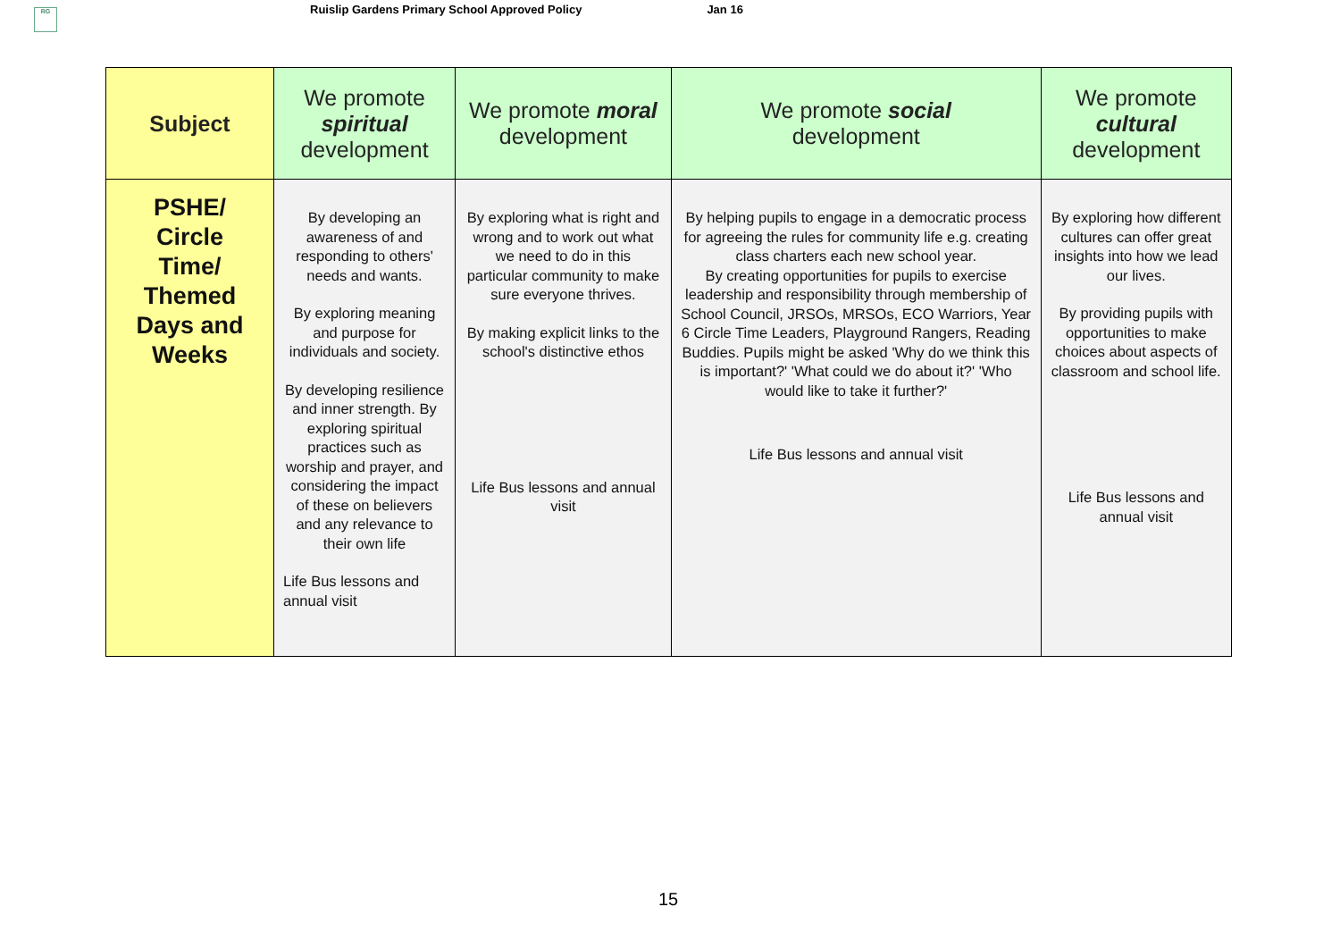RG
Ruislip Gardens Primary School Approved Policy Jan 16
| Subject | We promote spiritual development | We promote moral development | We promote social development | We promote cultural development |
| --- | --- | --- | --- | --- |
| PSHE/ Circle Time/ Themed Days and Weeks | By developing an awareness of and responding to others' needs and wants. By exploring meaning and purpose for individuals and society. By developing resilience and inner strength. By exploring spiritual practices such as worship and prayer, and considering the impact of these on believers and any relevance to their own life Life Bus lessons and annual visit | By exploring what is right and wrong and to work out what we need to do in this particular community to make sure everyone thrives. By making explicit links to the school's distinctive ethos Life Bus lessons and annual visit | By helping pupils to engage in a democratic process for agreeing the rules for community life e.g. creating class charters each new school year. By creating opportunities for pupils to exercise leadership and responsibility through membership of School Council, JRSOs, MRSOs, ECO Warriors, Year 6 Circle Time Leaders, Playground Rangers, Reading Buddies. Pupils might be asked 'Why do we think this is important?' 'What could we do about it?' 'Who would like to take it further?' Life Bus lessons and annual visit | By exploring how different cultures can offer great insights into how we lead our lives. By providing pupils with opportunities to make choices about aspects of classroom and school life. Life Bus lessons and annual visit |
15